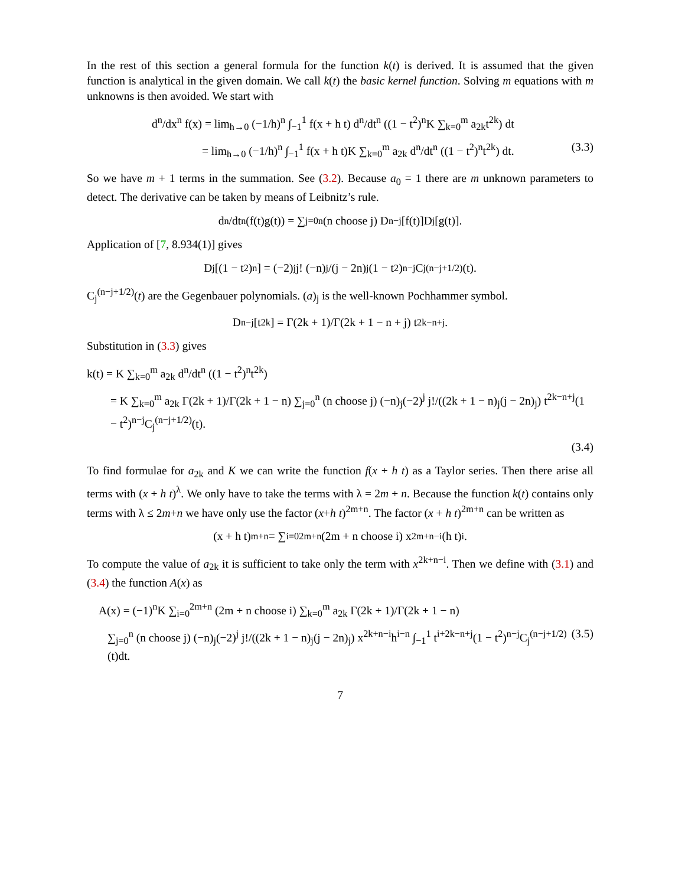In the rest of this section a general formula for the function k(t) is derived. It is assumed that the given function is analytical in the given domain. We call k(t) the basic kernel function. Solving m equations with m unknowns is then avoided. We start with
d<sup>n</sup>/dx<sup>n</sup> f(x) = lim<sub>h→0</sub> (−1/h)<sup>n</sup> ∫<sub>−1</sub><sup>1</sup> f(x + h t) d<sup>n</sup>/dt<sup>n</sup> ((1 − t<sup>2</sup>)<sup>n</sup>K ∑<sub>k=0</sub><sup>m</sup> a<sub>2k</sub>t<sup>2k</sup>) dt
= lim<sub>h→0</sub> (−1/h)<sup>n</sup> ∫<sub>−1</sub><sup>1</sup> f(x + h t)K ∑<sub>k=0</sub><sup>m</sup> a<sub>2k</sub> d<sup>n</sup>/dt<sup>n</sup> ((1 − t<sup>2</sup>)<sup>n</sup>t<sup>2k</sup>) dt. (3.3)
So we have m + 1 terms in the summation. See (3.2). Because a<sub>0</sub> = 1 there are m unknown parameters to detect. The derivative can be taken by means of Leibnitz’s rule.
d<sup>n</sup>/dt<sup>n</sup> (f(t)g(t)) = ∑<sub>j=0</sub><sup>n</sup> (n choose j) D<sup>n−j</sup>[f(t)]D<sup>j</sup>[g(t)].
Application of [7, 8.934(1)] gives
D<sup>j</sup>[(1 − t<sup>2</sup>)<sup>n</sup>] = (−2)<sup>j</sup> j! (−n)<sub>j</sub>/(j − 2n)<sub>j</sub> (1 − t<sup>2</sup>)<sup>n−j</sup>C<sub>j</sub><sup>(n−j+1/2)</sup>(t).
C<sub>j</sub><sup>(n−j+1/2)</sup>(t) are the Gegenbauer polynomials. (a)<sub>j</sub> is the well-known Pochhammer symbol.
D<sup>n−j</sup>[t<sup>2k</sup>] = Γ(2k + 1)/Γ(2k + 1 − n + j) t<sup>2k−n+j</sup>.
Substitution in (3.3) gives
k(t) = K ∑<sub>k=0</sub><sup>m</sup> a<sub>2k</sub> d<sup>n</sup>/dt<sup>n</sup> ((1 − t<sup>2</sup>)<sup>n</sup>t<sup>2k</sup>)
= K ∑<sub>k=0</sub><sup>m</sup> a<sub>2k</sub> Γ(2k + 1)/Γ(2k + 1 − n) ∑<sub>j=0</sub><sup>n</sup> (n choose j) (−n)<sub>j</sub>(−2)<sup>j</sup> j!/((2k + 1 − n)<sub>j</sub>(j − 2n)<sub>j</sub>) t<sup>2k−n+j</sup>(1 − t<sup>2</sup>)<sup>n−j</sup>C<sub>j</sub><sup>(n−j+1/2)</sup>(t).
(3.4)
To find formulae for a<sub>2k</sub> and K we can write the function f(x + h t) as a Taylor series. Then there arise all terms with (x + h t)<sup>λ</sup>. We only have to take the terms with λ = 2m + n. Because the function k(t) contains only terms with λ ≤ 2m+n we have only use the factor (x+h t)<sup>2m+n</sup>. The factor (x + h t)<sup>2m+n</sup> can be written as
(x + h t)<sup>m+n</sup> = ∑<sub>i=0</sub><sup>2m+n</sup> (2m + n choose i) x<sup>2m+n−i</sup>(h t)<sup>i</sup>.
To compute the value of a<sub>2k</sub> it is sufficient to take only the term with x<sup>2k+n−i</sup>. Then we define with (3.1) and (3.4) the function A(x) as
A(x) = (−1)<sup>n</sup>K ∑<sub>i=0</sub><sup>2m+n</sup> (2m + n choose i) ∑<sub>k=0</sub><sup>m</sup> a<sub>2k</sub> Γ(2k + 1)/Γ(2k + 1 − n)
∑<sub>j=0</sub><sup>n</sup> (n choose j) (−n)<sub>j</sub>(−2)<sup>j</sup> j!/((2k + 1 − n)<sub>j</sub>(j − 2n)<sub>j</sub>) x<sup>2k+n−i</sup>h<sup>i−n</sup> ∫<sub>−1</sub><sup>1</sup> t<sup>i+2k−n+j</sup>(1 − t<sup>2</sup>)<sup>n−j</sup>C<sub>j</sub><sup>(n−j+1/2)</sup>(t)dt. (3.5)
7